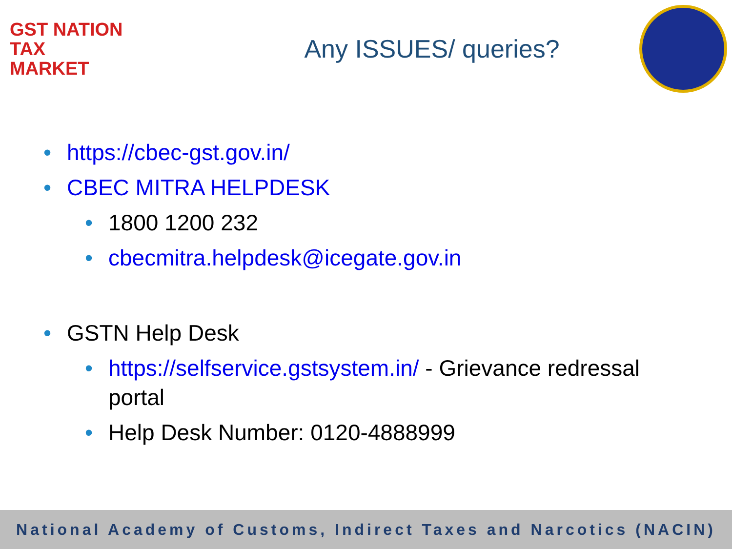GST NATION
TAX
MARKET
Any ISSUES/ queries?
https://cbec-gst.gov.in/
CBEC MITRA HELPDESK
1800 1200 232
cbecmitra.helpdesk@icegate.gov.in
GSTN Help Desk
https://selfservice.gstsystem.in/ - Grievance redressal portal
Help Desk Number: 0120-4888999
National Academy of Customs, Indirect Taxes and Narcotics (NACIN)